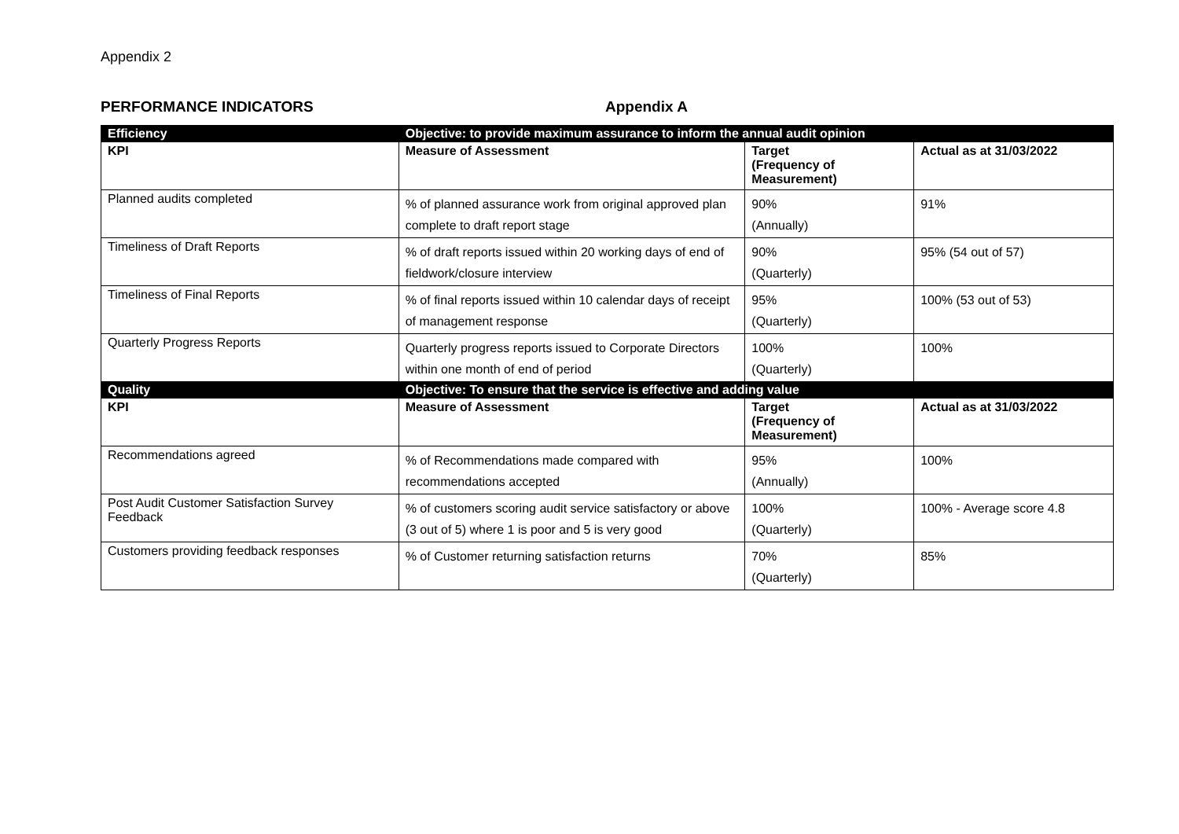Appendix 2
PERFORMANCE INDICATORS Appendix A
| Efficiency | Objective: to provide maximum assurance to inform the annual audit opinion | | |
| KPI | Measure of Assessment | Target (Frequency of Measurement) | Actual as at 31/03/2022 |
| Planned audits completed | % of planned assurance work from original approved plan complete to draft report stage | 90% (Annually) | 91% |
| Timeliness of Draft Reports | % of draft reports issued within 20 working days of end of fieldwork/closure interview | 90% (Quarterly) | 95% (54 out of 57) |
| Timeliness of Final Reports | % of final reports issued within 10 calendar days of receipt of management response | 95% (Quarterly) | 100% (53 out of 53) |
| Quarterly Progress Reports | Quarterly progress reports issued to Corporate Directors within one month of end of period | 100% (Quarterly) | 100% |
| Quality | Objective: To ensure that the service is effective and adding value | | |
| KPI | Measure of Assessment | Target (Frequency of Measurement) | Actual as at 31/03/2022 |
| Recommendations agreed | % of Recommendations made compared with recommendations accepted | 95% (Annually) | 100% |
| Post Audit Customer Satisfaction Survey Feedback | % of customers scoring audit service satisfactory or above (3 out of 5) where 1 is poor and 5 is very good | 100% (Quarterly) | 100% - Average score 4.8 |
| Customers providing feedback responses | % of Customer returning satisfaction returns | 70% (Quarterly) | 85% |